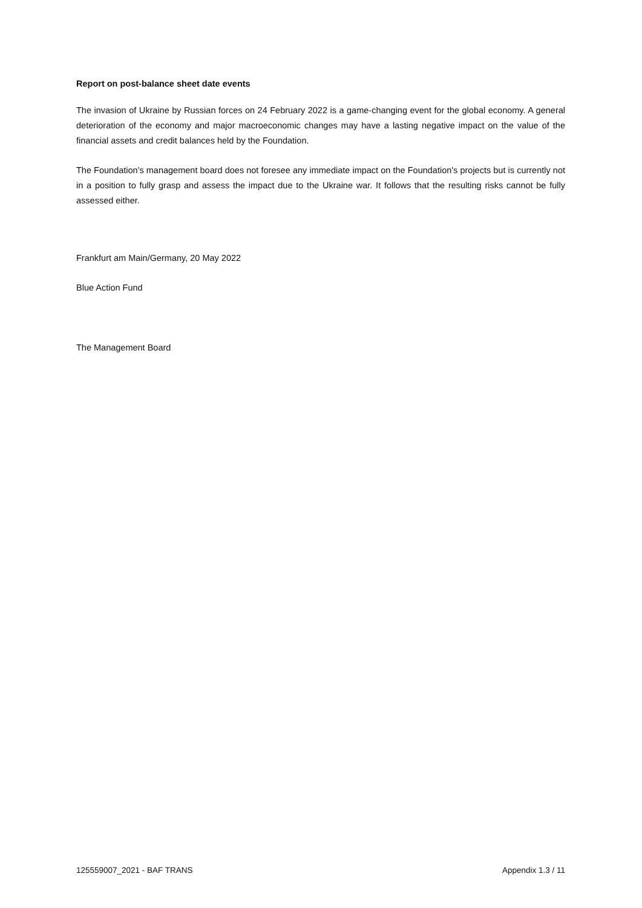Report on post-balance sheet date events
The invasion of Ukraine by Russian forces on 24 February 2022 is a game-changing event for the global economy. A general deterioration of the economy and major macroeconomic changes may have a lasting negative impact on the value of the financial assets and credit balances held by the Foundation.
The Foundation's management board does not foresee any immediate impact on the Foundation's projects but is currently not in a position to fully grasp and assess the impact due to the Ukraine war. It follows that the resulting risks cannot be fully assessed either.
Frankfurt am Main/Germany, 20 May 2022
Blue Action Fund
The Management Board
125559007_2021 - BAF TRANS Appendix 1.3 / 11